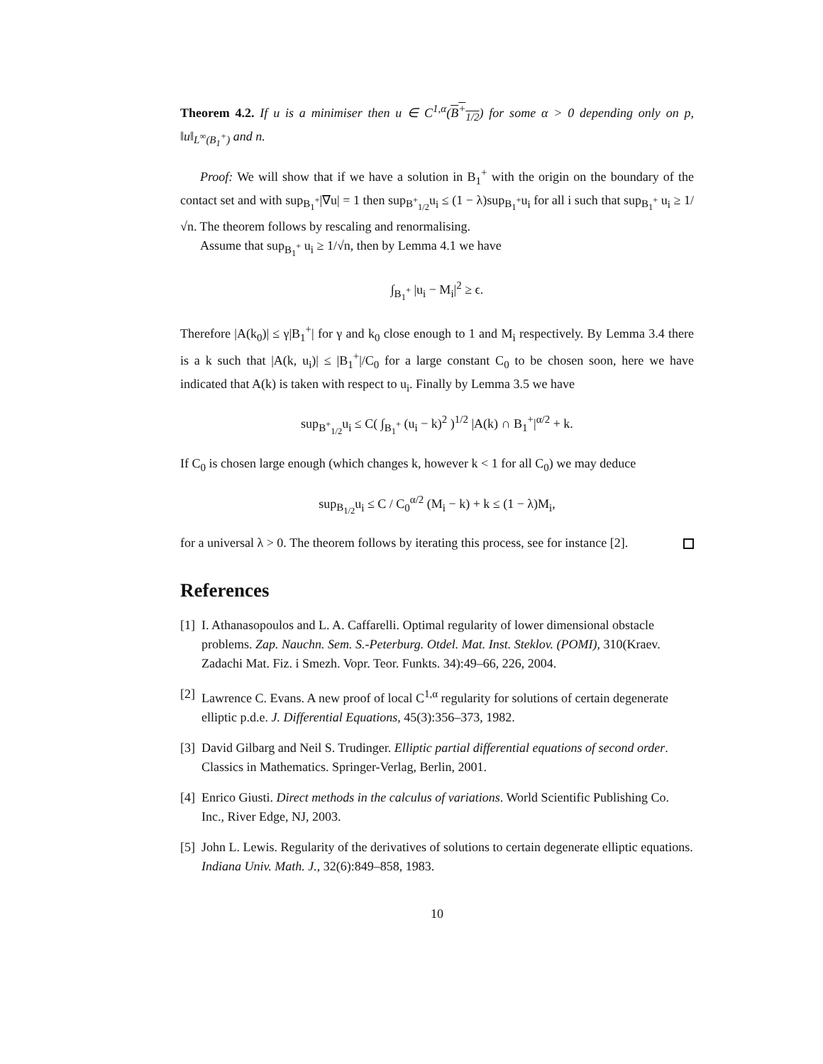Theorem 4.2. If u is a minimiser then u ∈ C<sup>1,α</sup>(B<sup>+</sup><sub>1/2</sub>) for some α > 0 depending only on p, ‖u‖<sub>L<sup>∞</sup>(B<sub>1</sub><sup>+</sup>)</sub> and n.
Proof: We will show that if we have a solution in B<sub>1</sub><sup>+</sup> with the origin on the boundary of the contact set and with sup<sub>B<sub>1</sub><sup>+</sup></sub>|∇u| = 1 then sup<sub>B<sup>+</sup><sub>1/2</sub></sub>u<sub>i</sub> ≤ (1 − λ)sup<sub>B<sub>1</sub><sup>+</sup></sub>u<sub>i</sub> for all i such that sup<sub>B<sub>1</sub><sup>+</sup></sub> u<sub>i</sub> ≥ 1/√n. The theorem follows by rescaling and renormalising.
Assume that sup<sub>B<sub>1</sub><sup>+</sup></sub> u<sub>i</sub> ≥ 1/√n, then by Lemma 4.1 we have
∫<sub>B<sub>1</sub><sup>+</sup></sub> |u<sub>i</sub> − M<sub>i</sub>|<sup>2</sup> ≥ ϵ.
Therefore |A(k<sub>0</sub>)| ≤ γ|B<sub>1</sub><sup>+</sup>| for γ and k<sub>0</sub> close enough to 1 and M<sub>i</sub> respectively. By Lemma 3.4 there is a k such that |A(k, u<sub>i</sub>)| ≤ |B<sub>1</sub><sup>+</sup>|/C<sub>0</sub> for a large constant C<sub>0</sub> to be chosen soon, here we have indicated that A(k) is taken with respect to u<sub>i</sub>. Finally by Lemma 3.5 we have
sup<sub>B<sup>+</sup><sub>1/2</sub></sub>u<sub>i</sub> ≤ C( ∫<sub>B<sub>1</sub><sup>+</sup></sub> (u<sub>i</sub> − k)<sup>2</sup> )<sup>1/2</sup> |A(k) ∩ B<sub>1</sub><sup>+</sup>|<sup>α/2</sup> + k.
If C<sub>0</sub> is chosen large enough (which changes k, however k < 1 for all C<sub>0</sub>) we may deduce
sup<sub>B<sub>1/2</sub></sub>u<sub>i</sub> ≤ C / C<sub>0</sub><sup>α/2</sup> (M<sub>i</sub> − k) + k ≤ (1 − λ)M<sub>i</sub>,
for a universal λ > 0. The theorem follows by iterating this process, see for instance [2].
References
[1] I. Athanasopoulos and L. A. Caffarelli. Optimal regularity of lower dimensional obstacle problems. Zap. Nauchn. Sem. S.-Peterburg. Otdel. Mat. Inst. Steklov. (POMI), 310(Kraev. Zadachi Mat. Fiz. i Smezh. Vopr. Teor. Funkts. 34):49–66, 226, 2004.
[2] Lawrence C. Evans. A new proof of local C<sup>1,α</sup> regularity for solutions of certain degenerate elliptic p.d.e. J. Differential Equations, 45(3):356–373, 1982.
[3] David Gilbarg and Neil S. Trudinger. Elliptic partial differential equations of second order. Classics in Mathematics. Springer-Verlag, Berlin, 2001.
[4] Enrico Giusti. Direct methods in the calculus of variations. World Scientific Publishing Co. Inc., River Edge, NJ, 2003.
[5] John L. Lewis. Regularity of the derivatives of solutions to certain degenerate elliptic equations. Indiana Univ. Math. J., 32(6):849–858, 1983.
10